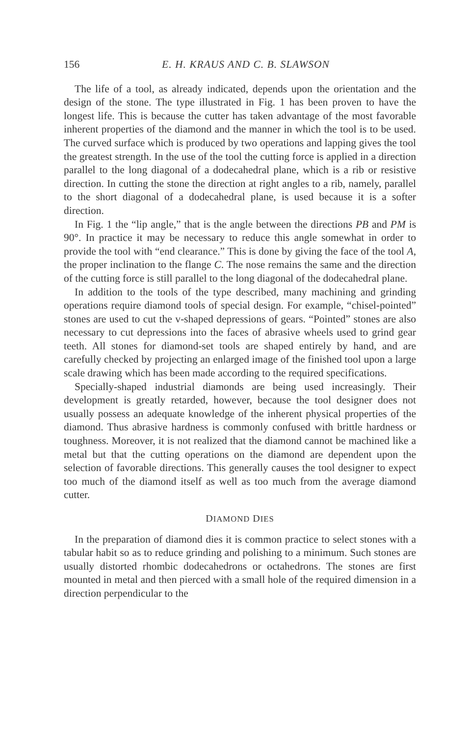156 E. H. KRAUS AND C. B. SLAWSON
The life of a tool, as already indicated, depends upon the orientation and the design of the stone. The type illustrated in Fig. 1 has been proven to have the longest life. This is because the cutter has taken advantage of the most favorable inherent properties of the diamond and the manner in which the tool is to be used. The curved surface which is produced by two operations and lapping gives the tool the greatest strength. In the use of the tool the cutting force is applied in a direction parallel to the long diagonal of a dodecahedral plane, which is a rib or resistive direction. In cutting the stone the direction at right angles to a rib, namely, parallel to the short diagonal of a dodecahedral plane, is used because it is a softer direction.
In Fig. 1 the “lip angle,” that is the angle between the directions PB and PM is 90°. In practice it may be necessary to reduce this angle somewhat in order to provide the tool with “end clearance.” This is done by giving the face of the tool A, the proper inclination to the flange C. The nose remains the same and the direction of the cutting force is still parallel to the long diagonal of the dodecahedral plane.
In addition to the tools of the type described, many machining and grinding operations require diamond tools of special design. For example, “chisel-pointed” stones are used to cut the v-shaped depressions of gears. “Pointed” stones are also necessary to cut depressions into the faces of abrasive wheels used to grind gear teeth. All stones for diamond-set tools are shaped entirely by hand, and are carefully checked by projecting an enlarged image of the finished tool upon a large scale drawing which has been made according to the required specifications.
Specially-shaped industrial diamonds are being used increasingly. Their development is greatly retarded, however, because the tool designer does not usually possess an adequate knowledge of the inherent physical properties of the diamond. Thus abrasive hardness is commonly confused with brittle hardness or toughness. Moreover, it is not realized that the diamond cannot be machined like a metal but that the cutting operations on the diamond are dependent upon the selection of favorable directions. This generally causes the tool designer to expect too much of the diamond itself as well as too much from the average diamond cutter.
DIAMOND DIES
In the preparation of diamond dies it is common practice to select stones with a tabular habit so as to reduce grinding and polishing to a minimum. Such stones are usually distorted rhombic dodecahedrons or octahedrons. The stones are first mounted in metal and then pierced with a small hole of the required dimension in a direction perpendicular to the